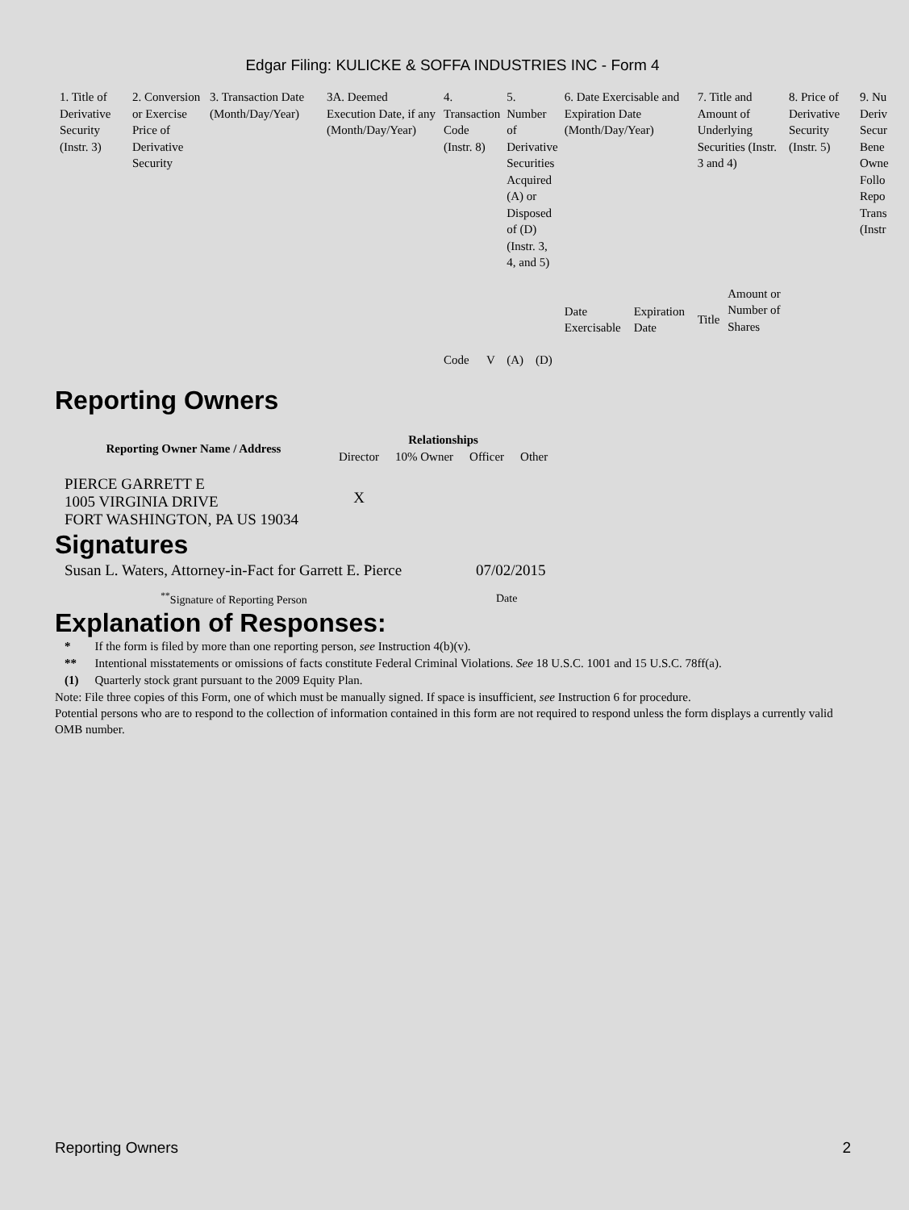Edgar Filing: KULICKE & SOFFA INDUSTRIES INC - Form 4
| 1. Title of Derivative Security (Instr. 3) | 2. Conversion or Exercise Price of Derivative Security | 3. Transaction Date (Month/Day/Year) | 3A. Deemed Execution Date, if any (Month/Day/Year) | 4. Transaction Code (Instr. 8) | | 5. Number of Derivative Securities Acquired (A) or Disposed of (D) (Instr. 3, 4, and 5) | | 6. Date Exercisable and Expiration Date (Month/Day/Year) | | 7. Title and Amount of Underlying Securities (Instr. 3 and 4) | | 8. Price of Derivative Security (Instr. 5) | 9. Nu Deriv Secur Bene Owne Follo Repo Trans (Instr |
| --- | --- | --- | --- | --- | --- | --- | --- | --- | --- | --- | --- | --- | --- |
| | | | | Code | V | (A) | (D) | Date Exercisable | Expiration Date | Title | Amount or Number of Shares | | |
Reporting Owners
| Reporting Owner Name / Address | Relationships | | | |
| --- | --- | --- | --- | --- |
| | Director | 10% Owner | Officer | Other |
| PIERCE GARRETT E 1005 VIRGINIA DRIVE FORT WASHINGTON, PA US 19034 | X | | | |
Signatures
| Susan L. Waters, Attorney-in-Fact for Garrett E. Pierce | 07/02/2015 |
| <sup>**</sup> Signature of Reporting Person | Date |
Explanation of Responses:
| * | If the form is filed by more than one reporting person, see Instruction 4(b)(v). |
| ** | Intentional misstatements or omissions of facts constitute Federal Criminal Violations. See 18 U.S.C. 1001 and 15 U.S.C. 78ff(a). |
| (1) | Quarterly stock grant pursuant to the 2009 Equity Plan. |
Note: File three copies of this Form, one of which must be manually signed. If space is insufficient, see Instruction 6 for procedure.
Potential persons who are to respond to the collection of information contained in this form are not required to respond unless the form displays a currently valid OMB number.
Reporting Owners 2